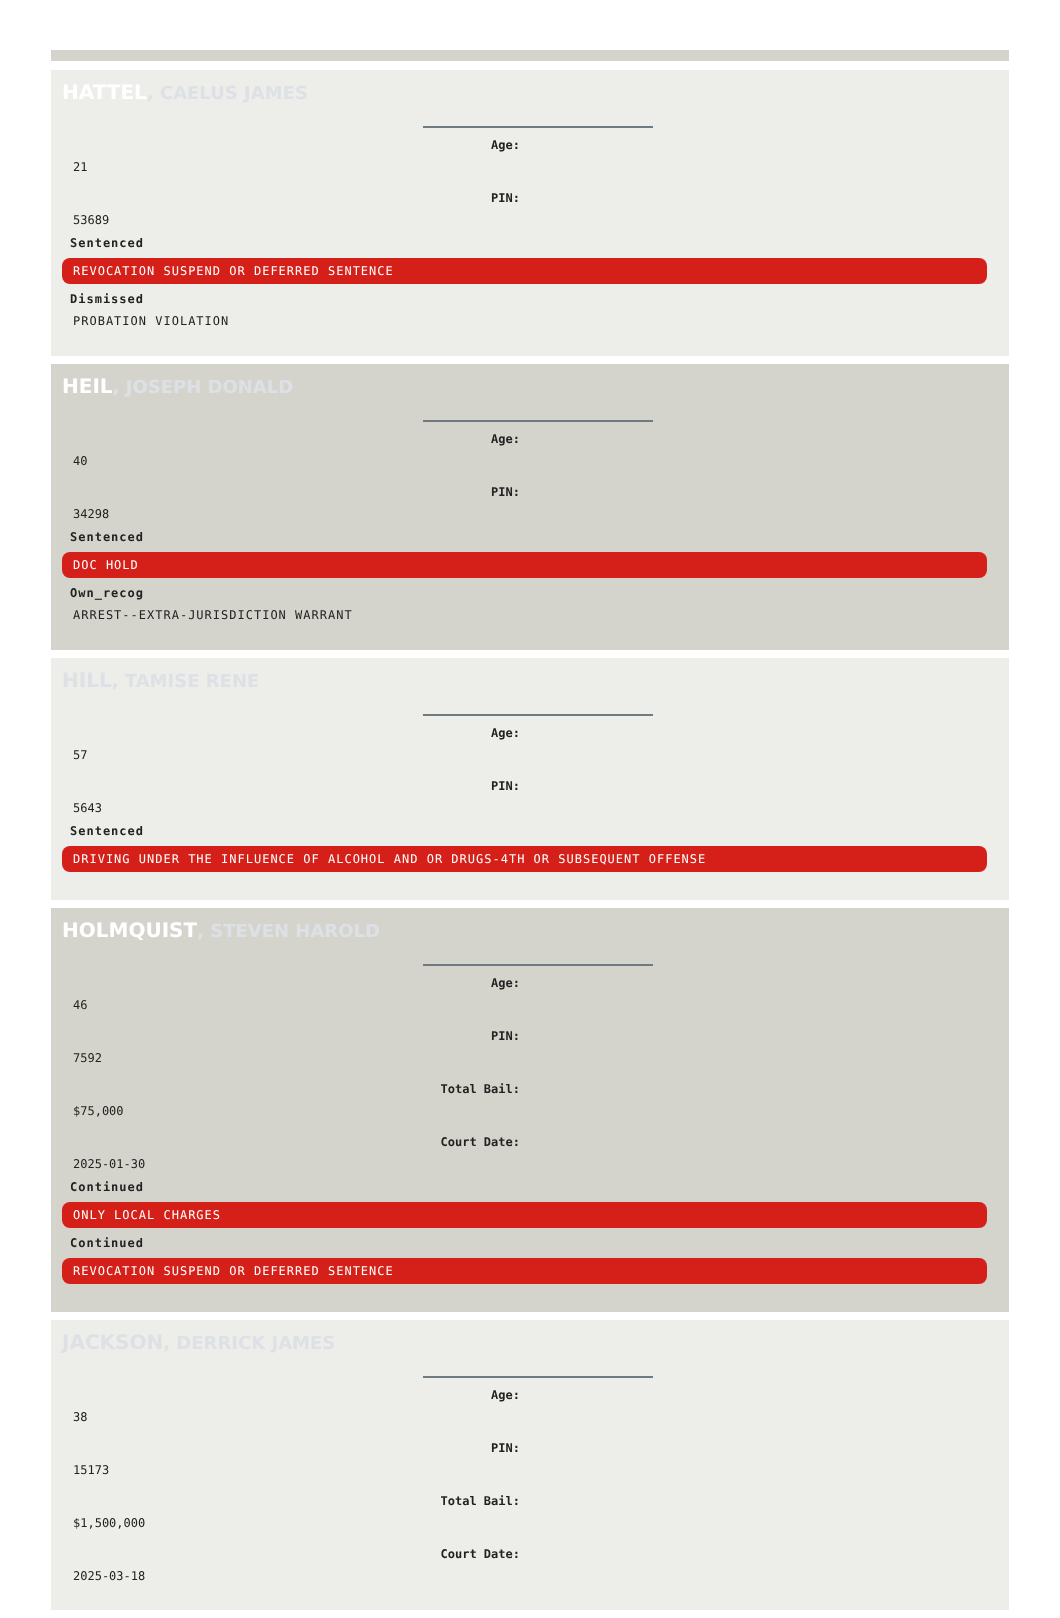HATTEL, CAELUS JAMES
Age:
21
PIN:
53689
Sentenced
REVOCATION SUSPEND OR DEFERRED SENTENCE
Dismissed
PROBATION VIOLATION
HEIL, JOSEPH DONALD
Age:
40
PIN:
34298
Sentenced
DOC HOLD
Own_recog
ARREST--EXTRA-JURISDICTION WARRANT
HILL, TAMISE RENE
Age:
57
PIN:
5643
Sentenced
DRIVING UNDER THE INFLUENCE OF ALCOHOL AND OR DRUGS-4TH OR SUBSEQUENT OFFENSE
HOLMQUIST, STEVEN HAROLD
Age:
46
PIN:
7592
Total Bail:
$75,000
Court Date:
2025-01-30
Continued
ONLY LOCAL CHARGES
Continued
REVOCATION SUSPEND OR DEFERRED SENTENCE
JACKSON, DERRICK JAMES
Age:
38
PIN:
15173
Total Bail:
$1,500,000
Court Date:
2025-03-18